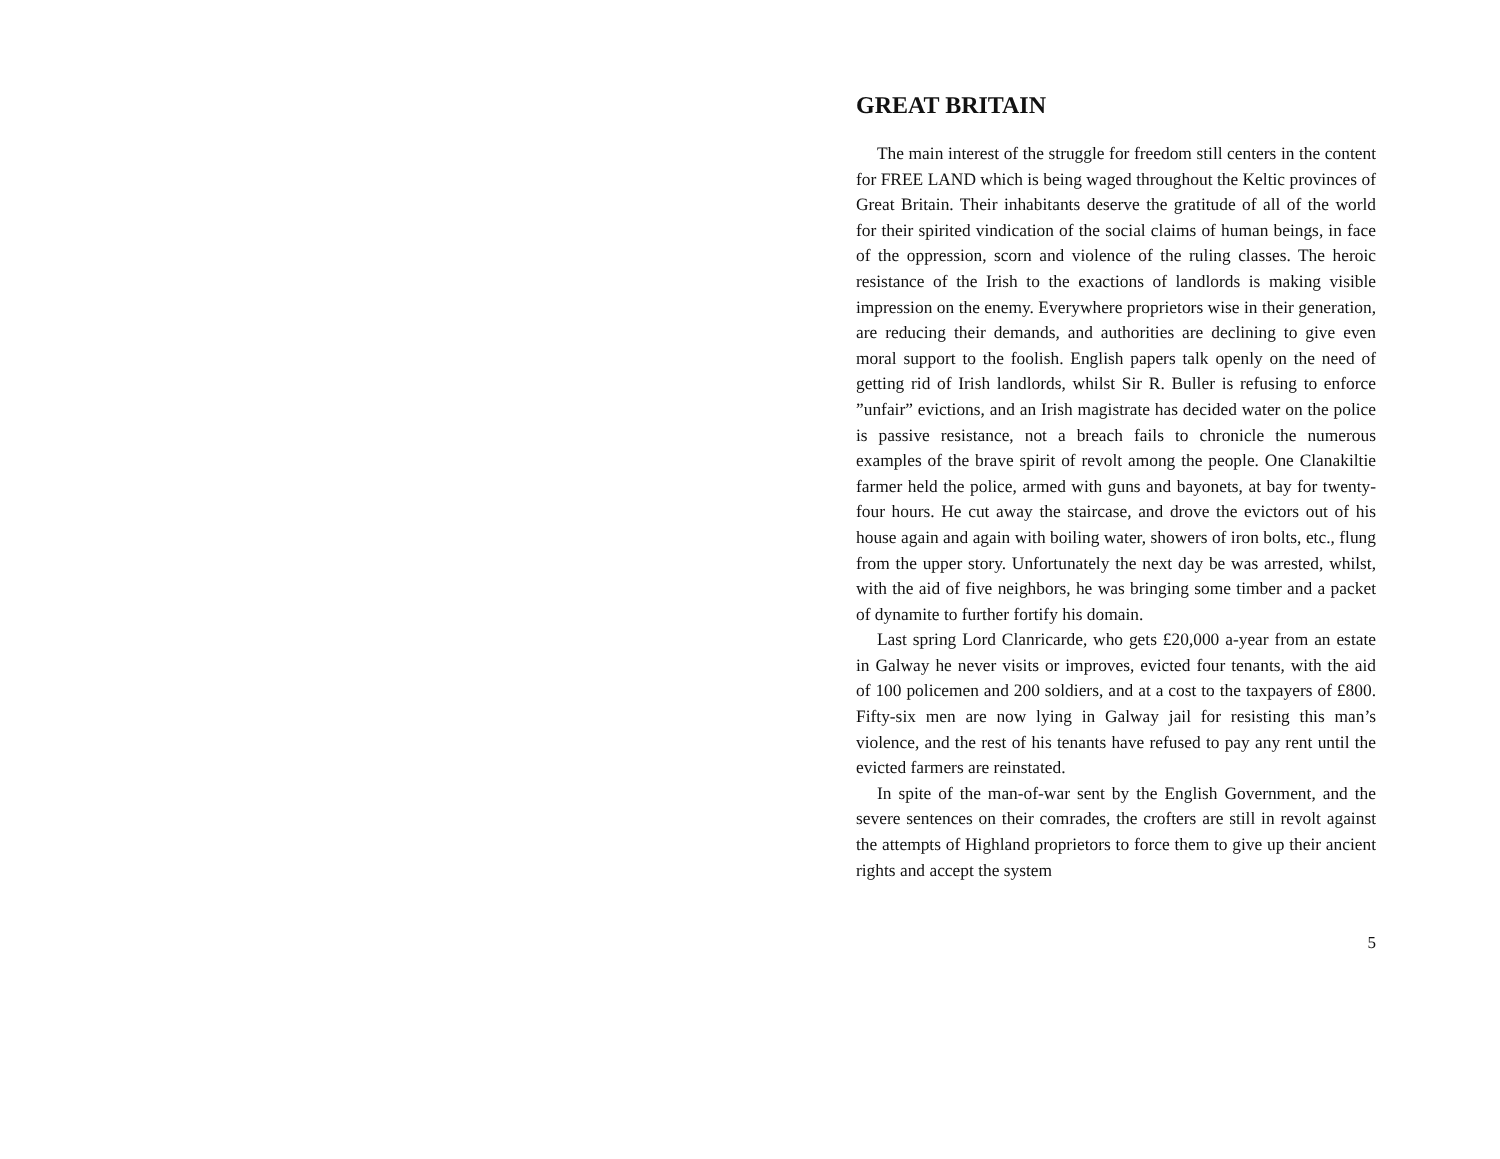GREAT BRITAIN
The main interest of the struggle for freedom still centers in the content for FREE LAND which is being waged throughout the Keltic provinces of Great Britain. Their inhabitants deserve the gratitude of all of the world for their spirited vindication of the social claims of human beings, in face of the oppression, scorn and violence of the ruling classes. The heroic resistance of the Irish to the exactions of landlords is making visible impression on the enemy. Everywhere proprietors wise in their generation, are reducing their demands, and authorities are declining to give even moral support to the foolish. English papers talk openly on the need of getting rid of Irish landlords, whilst Sir R. Buller is refusing to enforce ”unfair” evictions, and an Irish magistrate has decided water on the police is passive resistance, not a breach fails to chronicle the numerous examples of the brave spirit of revolt among the people. One Clanakiltie farmer held the police, armed with guns and bayonets, at bay for twenty-four hours. He cut away the staircase, and drove the evictors out of his house again and again with boiling water, showers of iron bolts, etc., flung from the upper story. Unfortunately the next day be was arrested, whilst, with the aid of five neighbors, he was bringing some timber and a packet of dynamite to further fortify his domain.
Last spring Lord Clanricarde, who gets £20,000 a-year from an estate in Galway he never visits or improves, evicted four tenants, with the aid of 100 policemen and 200 soldiers, and at a cost to the taxpayers of £800. Fifty-six men are now lying in Galway jail for resisting this man’s violence, and the rest of his tenants have refused to pay any rent until the evicted farmers are reinstated.
In spite of the man-of-war sent by the English Government, and the severe sentences on their comrades, the crofters are still in revolt against the attempts of Highland proprietors to force them to give up their ancient rights and accept the system
5